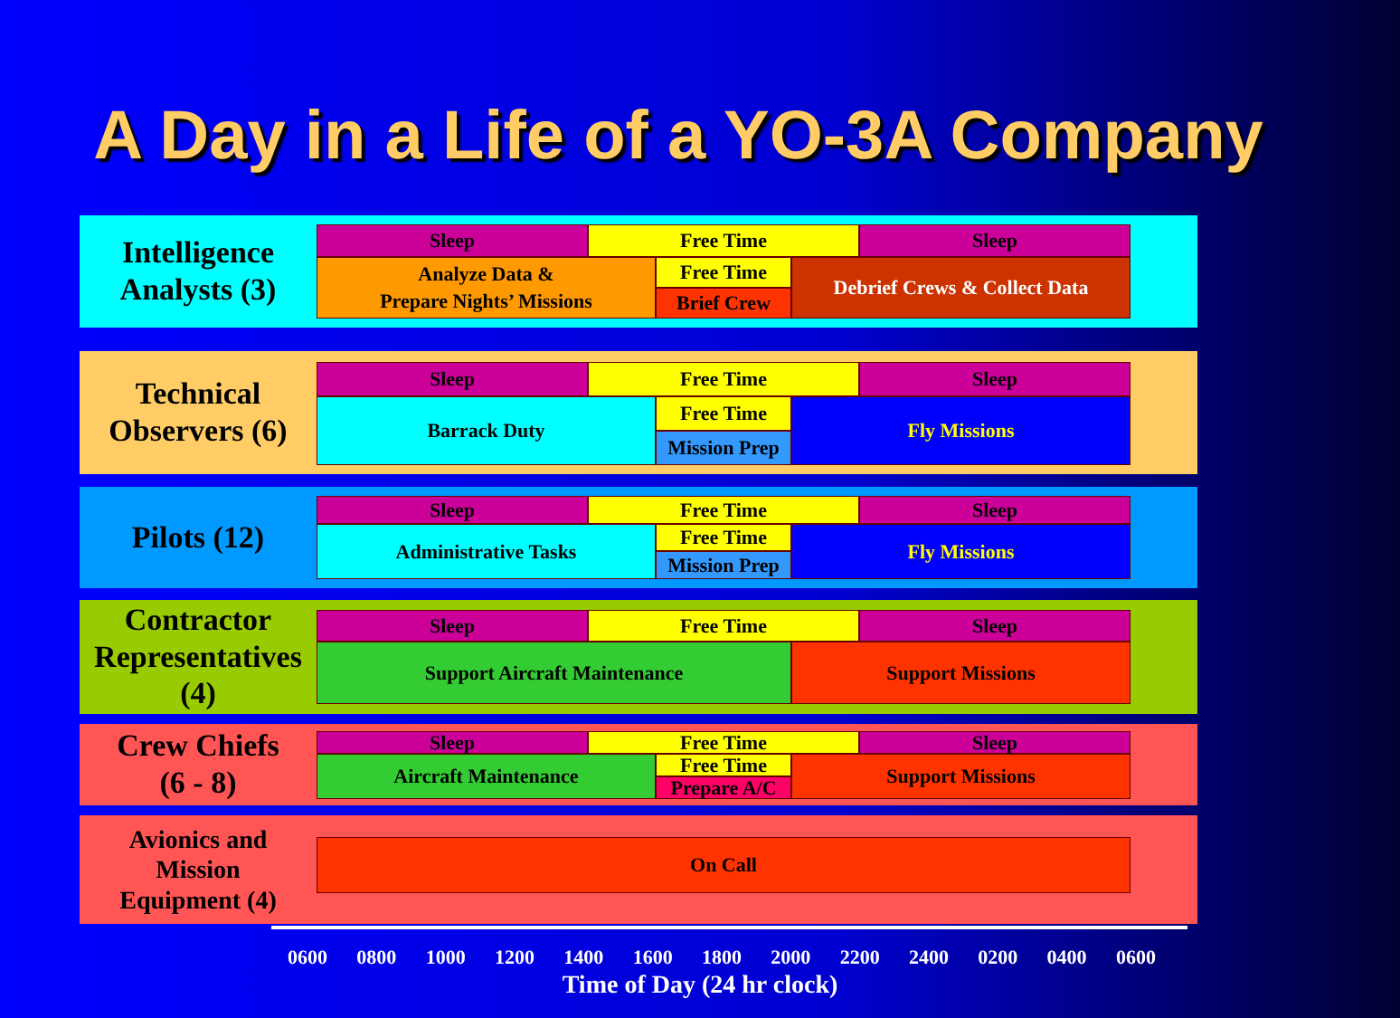A Day in a Life of a YO-3A Company
Intelligence
Analysts (3)
Sleep Free Time Sleep
Analyze Data &
Prepare Nights’ Missions
Free Time
Brief Crew
Debrief Crews & Collect Data
Technical
Observers (6)
Sleep Free Time Sleep
Barrack Duty Free Time
Mission Prep
Fly Missions
Pilots (12)
Sleep Free Time Sleep
Administrative Tasks Free Time
Mission Prep
Fly Missions
Contractor
Representatives
(4)
Sleep Free Time Sleep
Support Aircraft Maintenance Support Missions
Crew Chiefs
(6 - 8)
Sleep Free Time Sleep
Aircraft Maintenance Free Time
Prepare A/C
Support Missions
Avionics and
Mission
Equipment (4)
On Call
0600 0800 1000 1200 1400 1600 1800 2000 2200 2400 0200 0400 0600
Time of Day (24 hr clock)